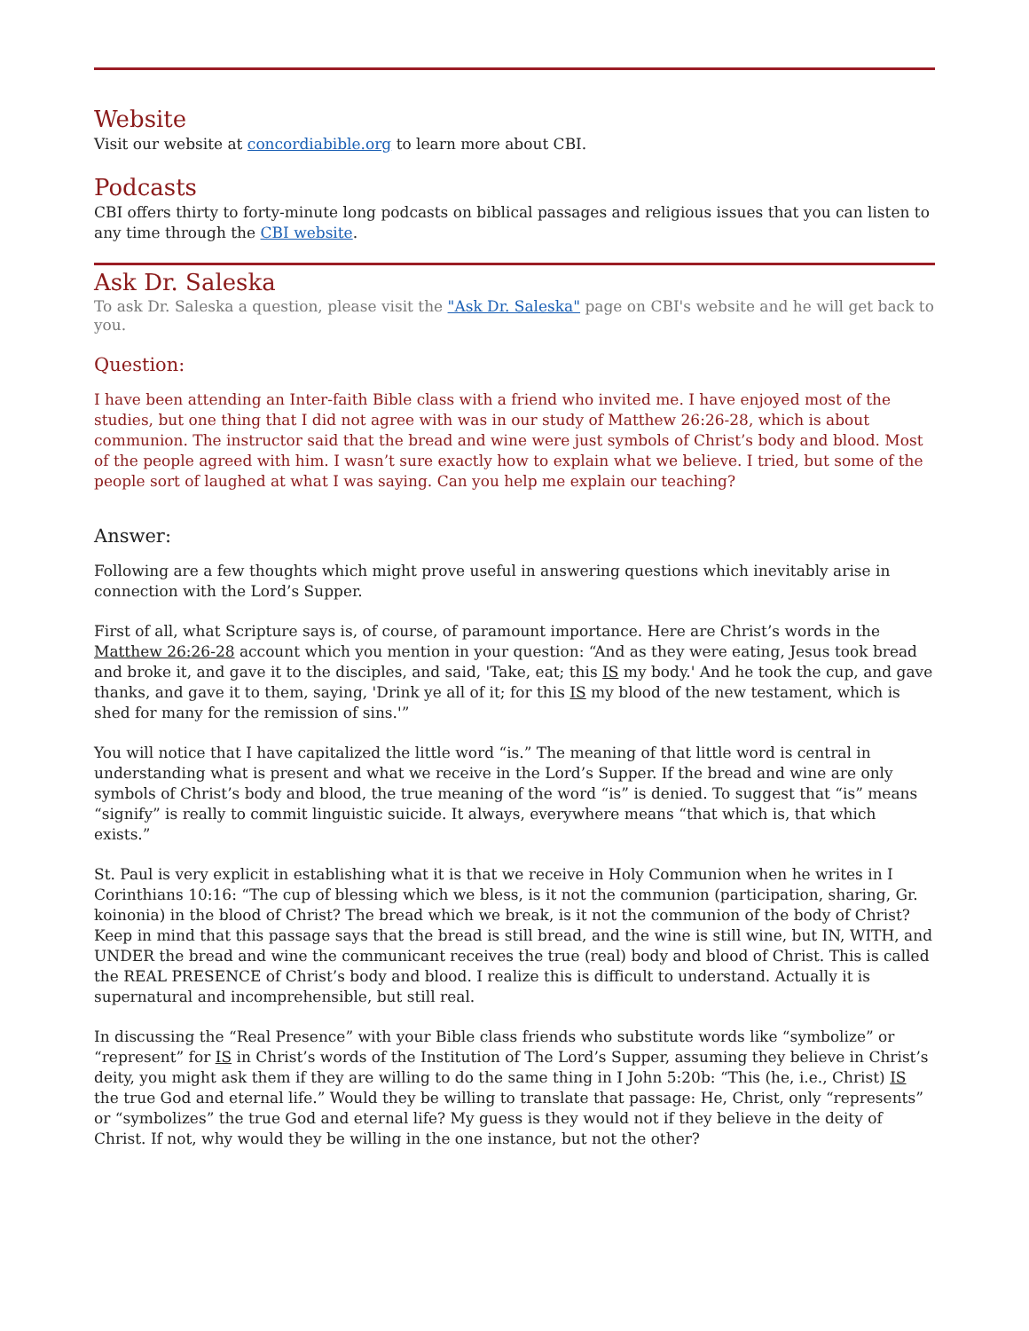Website
Visit our website at concordiabible.org to learn more about CBI.
Podcasts
CBI offers thirty to forty-minute long podcasts on biblical passages and religious issues that you can listen to any time through the CBI website.
Ask Dr. Saleska
To ask Dr. Saleska a question, please visit the "Ask Dr. Saleska" page on CBI's website and he will get back to you.
Question:
I have been attending an Inter-faith Bible class with a friend who invited me. I have enjoyed most of the studies, but one thing that I did not agree with was in our study of Matthew 26:26-28, which is about communion. The instructor said that the bread and wine were just symbols of Christ’s body and blood. Most of the people agreed with him. I wasn’t sure exactly how to explain what we believe. I tried, but some of the people sort of laughed at what I was saying. Can you help me explain our teaching?
Answer:
Following are a few thoughts which might prove useful in answering questions which inevitably arise in connection with the Lord’s Supper.
First of all, what Scripture says is, of course, of paramount importance. Here are Christ’s words in the Matthew 26:26-28 account which you mention in your question: “And as they were eating, Jesus took bread and broke it, and gave it to the disciples, and said, 'Take, eat; this IS my body.' And he took the cup, and gave thanks, and gave it to them, saying, 'Drink ye all of it; for this IS my blood of the new testament, which is shed for many for the remission of sins.'”
You will notice that I have capitalized the little word “is.” The meaning of that little word is central in understanding what is present and what we receive in the Lord’s Supper. If the bread and wine are only symbols of Christ’s body and blood, the true meaning of the word “is” is denied. To suggest that “is” means “signify” is really to commit linguistic suicide. It always, everywhere means “that which is, that which exists.”
St. Paul is very explicit in establishing what it is that we receive in Holy Communion when he writes in I Corinthians 10:16: “The cup of blessing which we bless, is it not the communion (participation, sharing, Gr. koinonia) in the blood of Christ? The bread which we break, is it not the communion of the body of Christ? Keep in mind that this passage says that the bread is still bread, and the wine is still wine, but IN, WITH, and UNDER the bread and wine the communicant receives the true (real) body and blood of Christ. This is called the REAL PRESENCE of Christ’s body and blood. I realize this is difficult to understand. Actually it is supernatural and incomprehensible, but still real.
In discussing the “Real Presence” with your Bible class friends who substitute words like “symbolize” or “represent” for IS in Christ’s words of the Institution of The Lord’s Supper, assuming they believe in Christ’s deity, you might ask them if they are willing to do the same thing in I John 5:20b: “This (he, i.e., Christ) IS the true God and eternal life.” Would they be willing to translate that passage: He, Christ, only “represents” or “symbolizes” the true God and eternal life? My guess is they would not if they believe in the deity of Christ. If not, why would they be willing in the one instance, but not the other?